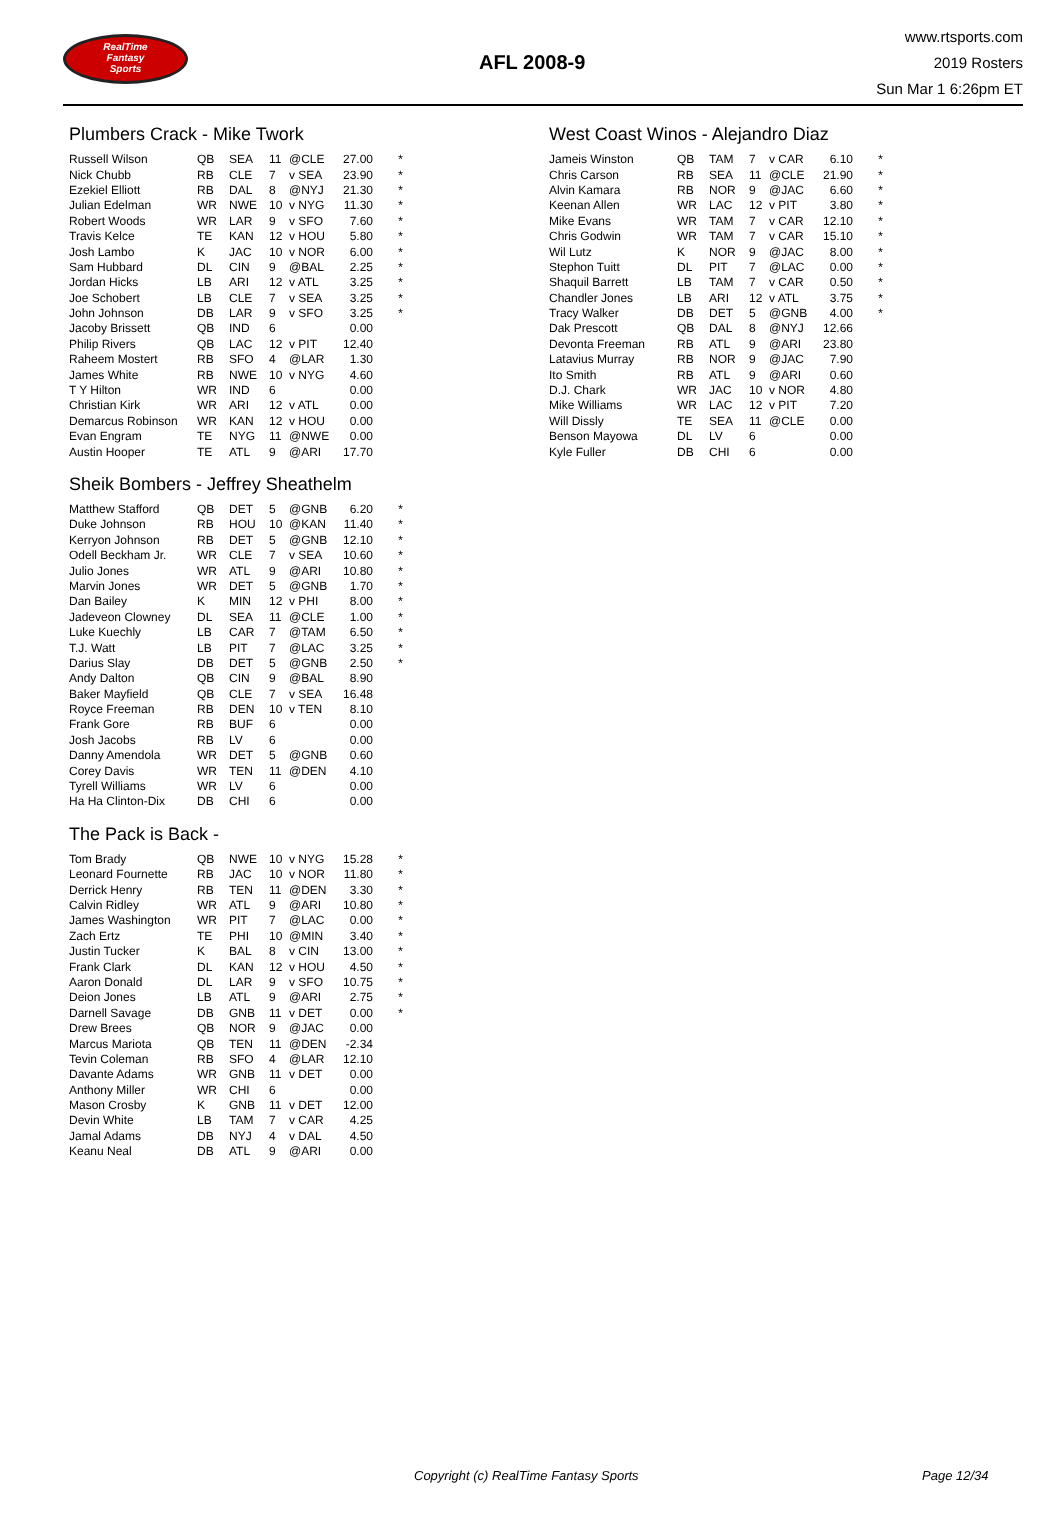RealTime
Fantasy
Sports
AFL 2008-9
www.rtsports.com
2019 Rosters
Sun Mar 1 6:26pm ET
Plumbers Crack - Mike Twork
| Russell Wilson | QB | SEA | 11 | @CLE | 27.00 | * |
| Nick Chubb | RB | CLE | 7 | v SEA | 23.90 | * |
| Ezekiel Elliott | RB | DAL | 8 | @NYJ | 21.30 | * |
| Julian Edelman | WR | NWE | 10 | v NYG | 11.30 | * |
| Robert Woods | WR | LAR | 9 | v SFO | 7.60 | * |
| Travis Kelce | TE | KAN | 12 | v HOU | 5.80 | * |
| Josh Lambo | K | JAC | 10 | v NOR | 6.00 | * |
| Sam Hubbard | DL | CIN | 9 | @BAL | 2.25 | * |
| Jordan Hicks | LB | ARI | 12 | v ATL | 3.25 | * |
| Joe Schobert | LB | CLE | 7 | v SEA | 3.25 | * |
| John Johnson | DB | LAR | 9 | v SFO | 3.25 | * |
| Jacoby Brissett | QB | IND | 6 | | 0.00 | |
| Philip Rivers | QB | LAC | 12 | v PIT | 12.40 | |
| Raheem Mostert | RB | SFO | 4 | @LAR | 1.30 | |
| James White | RB | NWE | 10 | v NYG | 4.60 | |
| T Y Hilton | WR | IND | 6 | | 0.00 | |
| Christian Kirk | WR | ARI | 12 | v ATL | 0.00 | |
| Demarcus Robinson | WR | KAN | 12 | v HOU | 0.00 | |
| Evan Engram | TE | NYG | 11 | @NWE | 0.00 | |
| Austin Hooper | TE | ATL | 9 | @ARI | 17.70 | |
Sheik Bombers - Jeffrey Sheathelm
| Matthew Stafford | QB | DET | 5 | @GNB | 6.20 | * |
| Duke Johnson | RB | HOU | 10 | @KAN | 11.40 | * |
| Kerryon Johnson | RB | DET | 5 | @GNB | 12.10 | * |
| Odell Beckham Jr. | WR | CLE | 7 | v SEA | 10.60 | * |
| Julio Jones | WR | ATL | 9 | @ARI | 10.80 | * |
| Marvin Jones | WR | DET | 5 | @GNB | 1.70 | * |
| Dan Bailey | K | MIN | 12 | v PHI | 8.00 | * |
| Jadeveon Clowney | DL | SEA | 11 | @CLE | 1.00 | * |
| Luke Kuechly | LB | CAR | 7 | @TAM | 6.50 | * |
| T.J. Watt | LB | PIT | 7 | @LAC | 3.25 | * |
| Darius Slay | DB | DET | 5 | @GNB | 2.50 | * |
| Andy Dalton | QB | CIN | 9 | @BAL | 8.90 | |
| Baker Mayfield | QB | CLE | 7 | v SEA | 16.48 | |
| Royce Freeman | RB | DEN | 10 | v TEN | 8.10 | |
| Frank Gore | RB | BUF | 6 | | 0.00 | |
| Josh Jacobs | RB | LV | 6 | | 0.00 | |
| Danny Amendola | WR | DET | 5 | @GNB | 0.60 | |
| Corey Davis | WR | TEN | 11 | @DEN | 4.10 | |
| Tyrell Williams | WR | LV | 6 | | 0.00 | |
| Ha Ha Clinton-Dix | DB | CHI | 6 | | 0.00 | |
The Pack is Back -
| Tom Brady | QB | NWE | 10 | v NYG | 15.28 | * |
| Leonard Fournette | RB | JAC | 10 | v NOR | 11.80 | * |
| Derrick Henry | RB | TEN | 11 | @DEN | 3.30 | * |
| Calvin Ridley | WR | ATL | 9 | @ARI | 10.80 | * |
| James Washington | WR | PIT | 7 | @LAC | 0.00 | * |
| Zach Ertz | TE | PHI | 10 | @MIN | 3.40 | * |
| Justin Tucker | K | BAL | 8 | v CIN | 13.00 | * |
| Frank Clark | DL | KAN | 12 | v HOU | 4.50 | * |
| Aaron Donald | DL | LAR | 9 | v SFO | 10.75 | * |
| Deion Jones | LB | ATL | 9 | @ARI | 2.75 | * |
| Darnell Savage | DB | GNB | 11 | v DET | 0.00 | * |
| Drew Brees | QB | NOR | 9 | @JAC | 0.00 | |
| Marcus Mariota | QB | TEN | 11 | @DEN | -2.34 | |
| Tevin Coleman | RB | SFO | 4 | @LAR | 12.10 | |
| Davante Adams | WR | GNB | 11 | v DET | 0.00 | |
| Anthony Miller | WR | CHI | 6 | | 0.00 | |
| Mason Crosby | K | GNB | 11 | v DET | 12.00 | |
| Devin White | LB | TAM | 7 | v CAR | 4.25 | |
| Jamal Adams | DB | NYJ | 4 | v DAL | 4.50 | |
| Keanu Neal | DB | ATL | 9 | @ARI | 0.00 | |
West Coast Winos - Alejandro Diaz
| Jameis Winston | QB | TAM | 7 | v CAR | 6.10 | * |
| Chris Carson | RB | SEA | 11 | @CLE | 21.90 | * |
| Alvin Kamara | RB | NOR | 9 | @JAC | 6.60 | * |
| Keenan Allen | WR | LAC | 12 | v PIT | 3.80 | * |
| Mike Evans | WR | TAM | 7 | v CAR | 12.10 | * |
| Chris Godwin | WR | TAM | 7 | v CAR | 15.10 | * |
| Wil Lutz | K | NOR | 9 | @JAC | 8.00 | * |
| Stephon Tuitt | DL | PIT | 7 | @LAC | 0.00 | * |
| Shaquil Barrett | LB | TAM | 7 | v CAR | 0.50 | * |
| Chandler Jones | LB | ARI | 12 | v ATL | 3.75 | * |
| Tracy Walker | DB | DET | 5 | @GNB | 4.00 | * |
| Dak Prescott | QB | DAL | 8 | @NYJ | 12.66 | |
| Devonta Freeman | RB | ATL | 9 | @ARI | 23.80 | |
| Latavius Murray | RB | NOR | 9 | @JAC | 7.90 | |
| Ito Smith | RB | ATL | 9 | @ARI | 0.60 | |
| D.J. Chark | WR | JAC | 10 | v NOR | 4.80 | |
| Mike Williams | WR | LAC | 12 | v PIT | 7.20 | |
| Will Dissly | TE | SEA | 11 | @CLE | 0.00 | |
| Benson Mayowa | DL | LV | 6 | | 0.00 | |
| Kyle Fuller | DB | CHI | 6 | | 0.00 | |
Copyright (c) RealTime Fantasy Sports Page 12/34